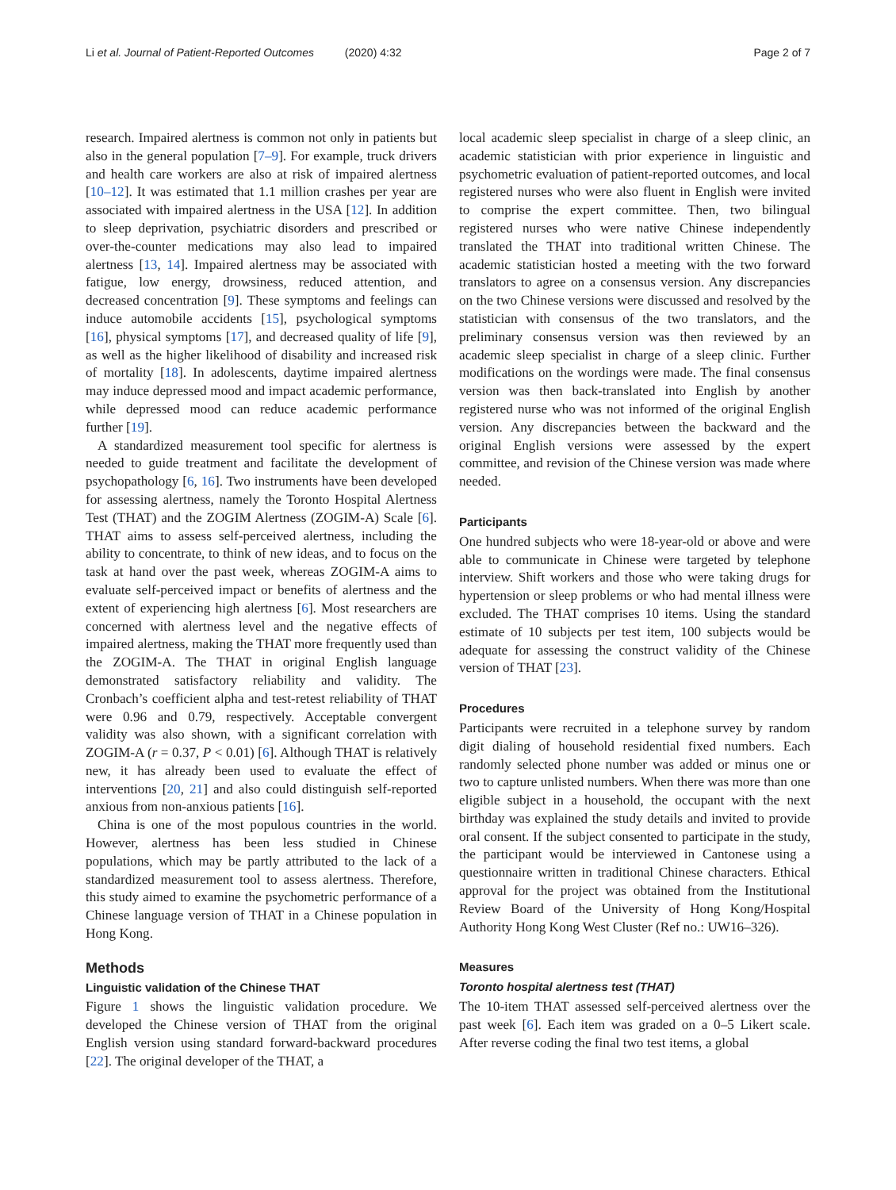Li et al. Journal of Patient-Reported Outcomes (2020) 4:32 Page 2 of 7
research. Impaired alertness is common not only in patients but also in the general population [7–9]. For example, truck drivers and health care workers are also at risk of impaired alertness [10–12]. It was estimated that 1.1 million crashes per year are associated with impaired alertness in the USA [12]. In addition to sleep deprivation, psychiatric disorders and prescribed or over-the-counter medications may also lead to impaired alertness [13, 14]. Impaired alertness may be associated with fatigue, low energy, drowsiness, reduced attention, and decreased concentration [9]. These symptoms and feelings can induce automobile accidents [15], psychological symptoms [16], physical symptoms [17], and decreased quality of life [9], as well as the higher likelihood of disability and increased risk of mortality [18]. In adolescents, daytime impaired alertness may induce depressed mood and impact academic performance, while depressed mood can reduce academic performance further [19].
A standardized measurement tool specific for alertness is needed to guide treatment and facilitate the development of psychopathology [6, 16]. Two instruments have been developed for assessing alertness, namely the Toronto Hospital Alertness Test (THAT) and the ZOGIM Alertness (ZOGIM-A) Scale [6]. THAT aims to assess self-perceived alertness, including the ability to concentrate, to think of new ideas, and to focus on the task at hand over the past week, whereas ZOGIM-A aims to evaluate self-perceived impact or benefits of alertness and the extent of experiencing high alertness [6]. Most researchers are concerned with alertness level and the negative effects of impaired alertness, making the THAT more frequently used than the ZOGIM-A. The THAT in original English language demonstrated satisfactory reliability and validity. The Cronbach’s coefficient alpha and test-retest reliability of THAT were 0.96 and 0.79, respectively. Acceptable convergent validity was also shown, with a significant correlation with ZOGIM-A (r = 0.37, P < 0.01) [6]. Although THAT is relatively new, it has already been used to evaluate the effect of interventions [20, 21] and also could distinguish self-reported anxious from non-anxious patients [16].
China is one of the most populous countries in the world. However, alertness has been less studied in Chinese populations, which may be partly attributed to the lack of a standardized measurement tool to assess alertness. Therefore, this study aimed to examine the psychometric performance of a Chinese language version of THAT in a Chinese population in Hong Kong.
Methods
Linguistic validation of the Chinese THAT
Figure 1 shows the linguistic validation procedure. We developed the Chinese version of THAT from the original English version using standard forward-backward procedures [22]. The original developer of the THAT, a
local academic sleep specialist in charge of a sleep clinic, an academic statistician with prior experience in linguistic and psychometric evaluation of patient-reported outcomes, and local registered nurses who were also fluent in English were invited to comprise the expert committee. Then, two bilingual registered nurses who were native Chinese independently translated the THAT into traditional written Chinese. The academic statistician hosted a meeting with the two forward translators to agree on a consensus version. Any discrepancies on the two Chinese versions were discussed and resolved by the statistician with consensus of the two translators, and the preliminary consensus version was then reviewed by an academic sleep specialist in charge of a sleep clinic. Further modifications on the wordings were made. The final consensus version was then back-translated into English by another registered nurse who was not informed of the original English version. Any discrepancies between the backward and the original English versions were assessed by the expert committee, and revision of the Chinese version was made where needed.
Participants
One hundred subjects who were 18-year-old or above and were able to communicate in Chinese were targeted by telephone interview. Shift workers and those who were taking drugs for hypertension or sleep problems or who had mental illness were excluded. The THAT comprises 10 items. Using the standard estimate of 10 subjects per test item, 100 subjects would be adequate for assessing the construct validity of the Chinese version of THAT [23].
Procedures
Participants were recruited in a telephone survey by random digit dialing of household residential fixed numbers. Each randomly selected phone number was added or minus one or two to capture unlisted numbers. When there was more than one eligible subject in a household, the occupant with the next birthday was explained the study details and invited to provide oral consent. If the subject consented to participate in the study, the participant would be interviewed in Cantonese using a questionnaire written in traditional Chinese characters. Ethical approval for the project was obtained from the Institutional Review Board of the University of Hong Kong/Hospital Authority Hong Kong West Cluster (Ref no.: UW16–326).
Measures
Toronto hospital alertness test (THAT)
The 10-item THAT assessed self-perceived alertness over the past week [6]. Each item was graded on a 0–5 Likert scale. After reverse coding the final two test items, a global